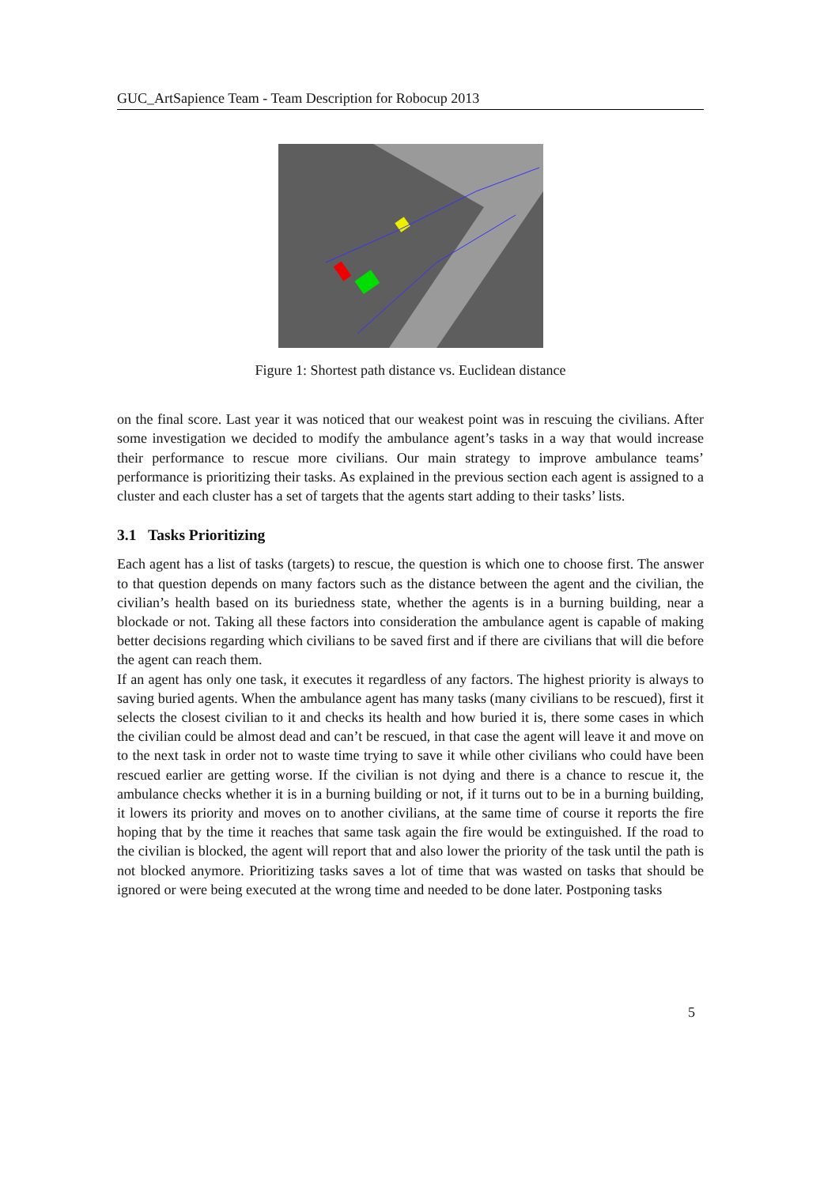GUC_ArtSapience Team - Team Description for Robocup 2013
Figure 1: Shortest path distance vs. Euclidean distance
on the final score. Last year it was noticed that our weakest point was in rescuing the civilians. After some investigation we decided to modify the ambulance agent’s tasks in a way that would increase their performance to rescue more civilians. Our main strategy to improve ambulance teams’ performance is prioritizing their tasks. As explained in the previous section each agent is assigned to a cluster and each cluster has a set of targets that the agents start adding to their tasks’ lists.
3.1 Tasks Prioritizing
Each agent has a list of tasks (targets) to rescue, the question is which one to choose first. The answer to that question depends on many factors such as the distance between the agent and the civilian, the civilian’s health based on its buriedness state, whether the agents is in a burning building, near a blockade or not. Taking all these factors into consideration the ambulance agent is capable of making better decisions regarding which civilians to be saved first and if there are civilians that will die before the agent can reach them.
If an agent has only one task, it executes it regardless of any factors. The highest priority is always to saving buried agents. When the ambulance agent has many tasks (many civilians to be rescued), first it selects the closest civilian to it and checks its health and how buried it is, there some cases in which the civilian could be almost dead and can’t be rescued, in that case the agent will leave it and move on to the next task in order not to waste time trying to save it while other civilians who could have been rescued earlier are getting worse. If the civilian is not dying and there is a chance to rescue it, the ambulance checks whether it is in a burning building or not, if it turns out to be in a burning building, it lowers its priority and moves on to another civilians, at the same time of course it reports the fire hoping that by the time it reaches that same task again the fire would be extinguished. If the road to the civilian is blocked, the agent will report that and also lower the priority of the task until the path is not blocked anymore. Prioritizing tasks saves a lot of time that was wasted on tasks that should be ignored or were being executed at the wrong time and needed to be done later. Postponing tasks
5